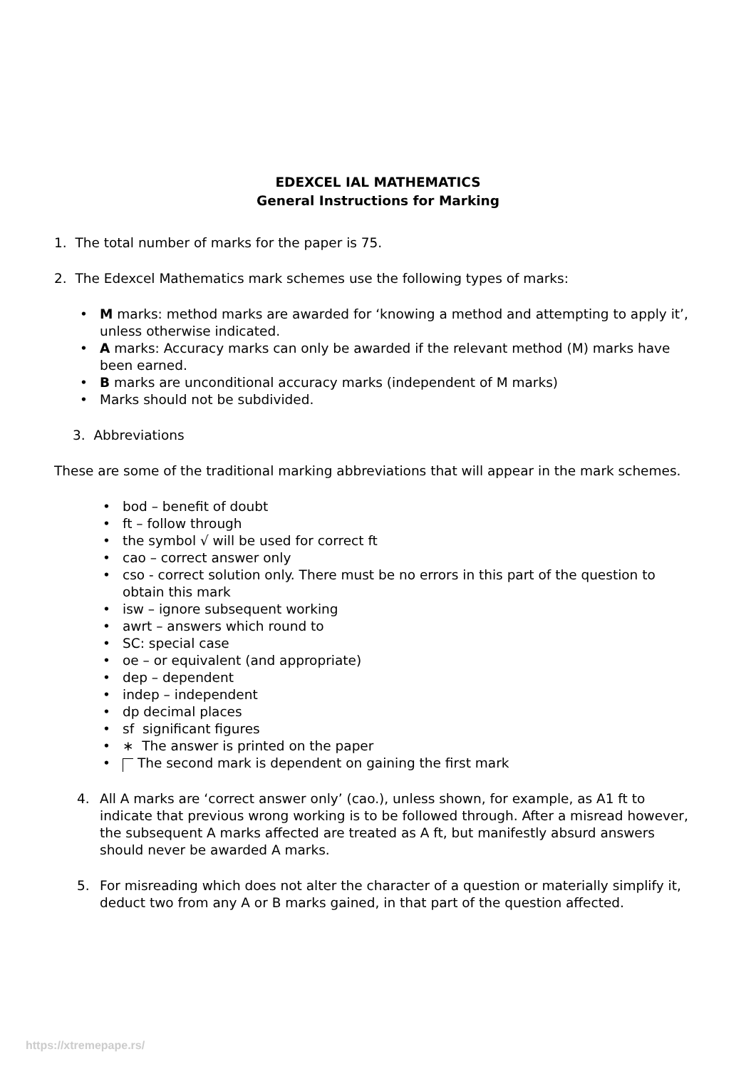EDEXCEL IAL MATHEMATICS
General Instructions for Marking
1. The total number of marks for the paper is 75.
2. The Edexcel Mathematics mark schemes use the following types of marks:
• M marks: method marks are awarded for ‘knowing a method and attempting to apply it’, unless otherwise indicated.
• A marks: Accuracy marks can only be awarded if the relevant method (M) marks have been earned.
• B marks are unconditional accuracy marks (independent of M marks)
• Marks should not be subdivided.
3. Abbreviations
These are some of the traditional marking abbreviations that will appear in the mark schemes.
• bod – benefit of doubt
• ft – follow through
• the symbol √ will be used for correct ft
• cao – correct answer only
• cso - correct solution only. There must be no errors in this part of the question to obtain this mark
• isw – ignore subsequent working
• awrt – answers which round to
• SC: special case
• oe – or equivalent (and appropriate)
• dep – dependent
• indep – independent
• dp decimal places
• sf significant figures
• ∗ The answer is printed on the paper
• The second mark is dependent on gaining the first mark
4. All A marks are ‘correct answer only’ (cao.), unless shown, for example, as A1 ft to indicate that previous wrong working is to be followed through. After a misread however, the subsequent A marks affected are treated as A ft, but manifestly absurd answers should never be awarded A marks.
5. For misreading which does not alter the character of a question or materially simplify it, deduct two from any A or B marks gained, in that part of the question affected.
https://xtremepape.rs/